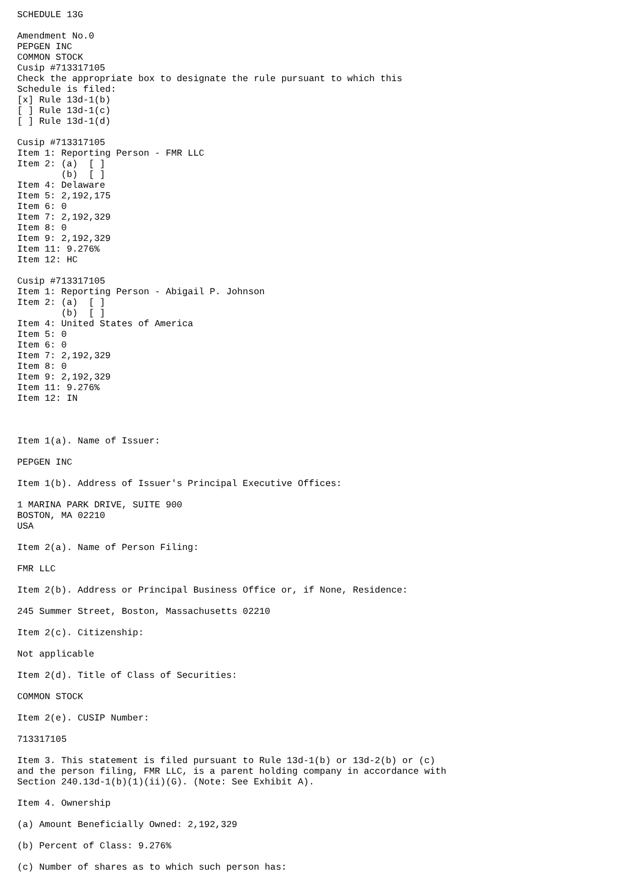SCHEDULE 13G

Amendment No.0
PEPGEN INC
COMMON STOCK
Cusip #713317105
Check the appropriate box to designate the rule pursuant to which this
Schedule is filed:
[x] Rule 13d-1(b)
[ ] Rule 13d-1(c)
[ ] Rule 13d-1(d)

Cusip #713317105
Item 1: Reporting Person - FMR LLC
Item 2: (a)  [ ]
        (b)  [ ]
Item 4: Delaware
Item 5: 2,192,175
Item 6: 0
Item 7: 2,192,329
Item 8: 0
Item 9: 2,192,329
Item 11: 9.276%
Item 12: HC

Cusip #713317105
Item 1: Reporting Person - Abigail P. Johnson
Item 2: (a)  [ ]
        (b)  [ ]
Item 4: United States of America
Item 5: 0
Item 6: 0
Item 7: 2,192,329
Item 8: 0
Item 9: 2,192,329
Item 11: 9.276%
Item 12: IN



Item 1(a). Name of Issuer:

PEPGEN INC

Item 1(b). Address of Issuer's Principal Executive Offices:

1 MARINA PARK DRIVE, SUITE 900
BOSTON, MA 02210
USA

Item 2(a). Name of Person Filing:

FMR LLC

Item 2(b). Address or Principal Business Office or, if None, Residence:

245 Summer Street, Boston, Massachusetts 02210

Item 2(c). Citizenship:

Not applicable

Item 2(d). Title of Class of Securities:

COMMON STOCK

Item 2(e). CUSIP Number:

713317105

Item 3. This statement is filed pursuant to Rule 13d-1(b) or 13d-2(b) or (c)
and the person filing, FMR LLC, is a parent holding company in accordance with
Section 240.13d-1(b)(1)(ii)(G). (Note: See Exhibit A).

Item 4. Ownership

(a) Amount Beneficially Owned: 2,192,329

(b) Percent of Class: 9.276%

(c) Number of shares as to which such person has: